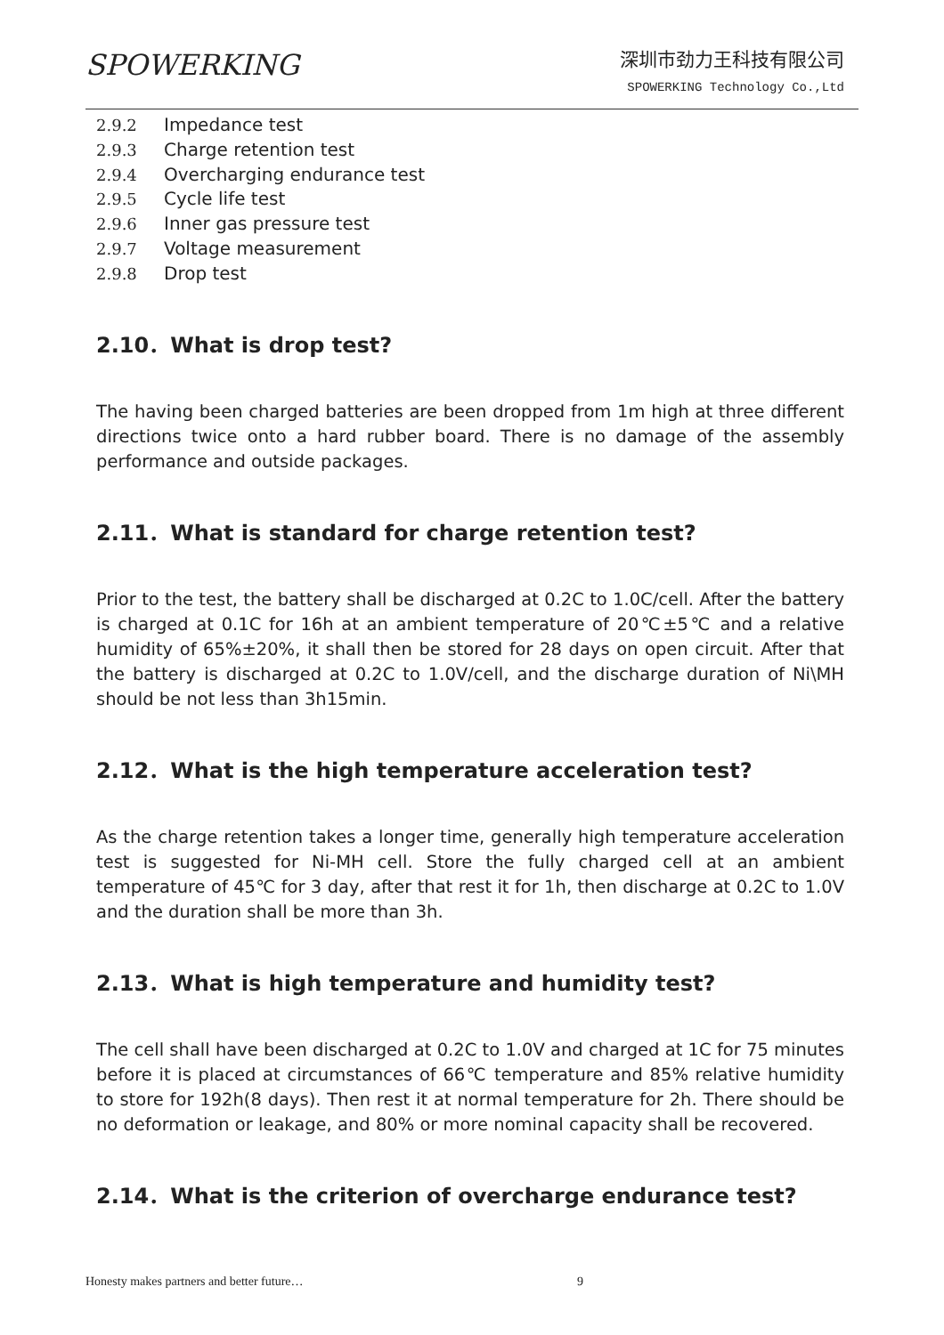SPOWERKING
深圳市劲力王科技有限公司
SPOWERKING Technology Co.,Ltd
2.9.2 Impedance test
2.9.3 Charge retention test
2.9.4 Overcharging endurance test
2.9.5 Cycle life test
2.9.6 Inner gas pressure test
2.9.7 Voltage measurement
2.9.8 Drop test
2.10．What is drop test?
The having been charged batteries are been dropped from 1m high at three different directions twice onto a hard rubber board. There is no damage of the assembly performance and outside packages.
2.11．What is standard for charge retention test?
Prior to the test, the battery shall be discharged at 0.2C to 1.0C/cell. After the battery is charged at 0.1C for 16h at an ambient temperature of 20℃±5℃ and a relative humidity of 65%±20%, it shall then be stored for 28 days on open circuit. After that the battery is discharged at 0.2C to 1.0V/cell, and the discharge duration of Ni\MH should be not less than 3h15min.
2.12．What is the high temperature acceleration test?
As the charge retention takes a longer time, generally high temperature acceleration test is suggested for Ni-MH cell. Store the fully charged cell at an ambient temperature of 45℃ for 3 day, after that rest it for 1h, then discharge at 0.2C to 1.0V and the duration shall be more than 3h.
2.13．What is high temperature and humidity test?
The cell shall have been discharged at 0.2C to 1.0V and charged at 1C for 75 minutes before it is placed at circumstances of 66℃ temperature and 85% relative humidity to store for 192h(8 days). Then rest it at normal temperature for 2h. There should be no deformation or leakage, and 80% or more nominal capacity shall be recovered.
2.14．What is the criterion of overcharge endurance test?
Honesty makes partners and better future…
9